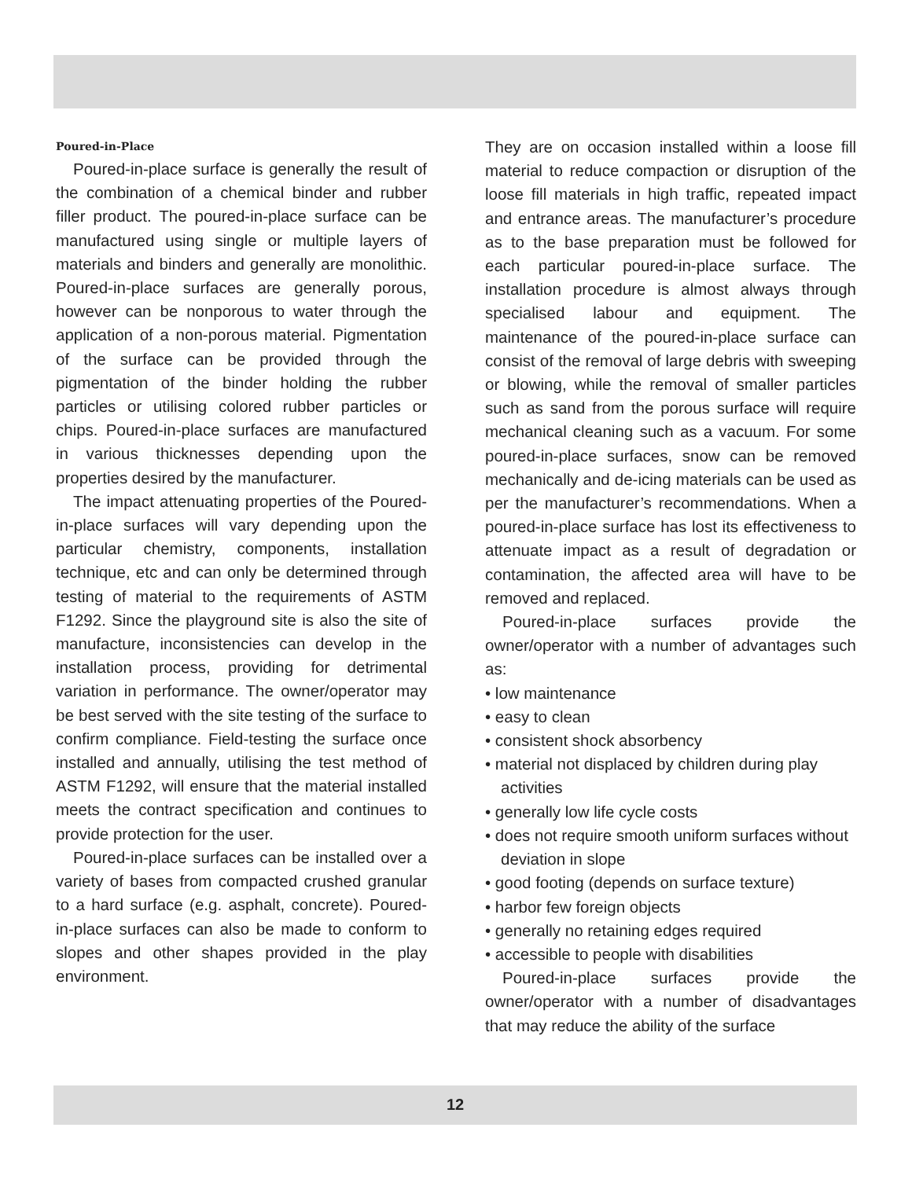Poured-in-Place
Poured-in-place surface is generally the result of the combination of a chemical binder and rubber filler product. The poured-in-place surface can be manufactured using single or multiple layers of materials and binders and generally are monolithic. Poured-in-place surfaces are generally porous, however can be nonporous to water through the application of a non-porous material. Pigmentation of the surface can be provided through the pigmentation of the binder holding the rubber particles or utilising colored rubber particles or chips. Poured-in-place surfaces are manufactured in various thicknesses depending upon the properties desired by the manufacturer.
The impact attenuating properties of the Poured-in-place surfaces will vary depending upon the particular chemistry, components, installation technique, etc and can only be determined through testing of material to the requirements of ASTM F1292. Since the playground site is also the site of manufacture, inconsistencies can develop in the installation process, providing for detrimental variation in performance. The owner/operator may be best served with the site testing of the surface to confirm compliance. Field-testing the surface once installed and annually, utilising the test method of ASTM F1292, will ensure that the material installed meets the contract specification and continues to provide protection for the user.
Poured-in-place surfaces can be installed over a variety of bases from compacted crushed granular to a hard surface (e.g. asphalt, concrete). Poured-in-place surfaces can also be made to conform to slopes and other shapes provided in the play environment.
They are on occasion installed within a loose fill material to reduce compaction or disruption of the loose fill materials in high traffic, repeated impact and entrance areas. The manufacturer’s procedure as to the base preparation must be followed for each particular poured-in-place surface. The installation procedure is almost always through specialised labour and equipment. The maintenance of the poured-in-place surface can consist of the removal of large debris with sweeping or blowing, while the removal of smaller particles such as sand from the porous surface will require mechanical cleaning such as a vacuum. For some poured-in-place surfaces, snow can be removed mechanically and de-icing materials can be used as per the manufacturer’s recommendations. When a poured-in-place surface has lost its effectiveness to attenuate impact as a result of degradation or contamination, the affected area will have to be removed and replaced.
Poured-in-place surfaces provide the owner/operator with a number of advantages such as:
• low maintenance
• easy to clean
• consistent shock absorbency
• material not displaced by children during play activities
• generally low life cycle costs
• does not require smooth uniform surfaces without deviation in slope
• good footing (depends on surface texture)
• harbor few foreign objects
• generally no retaining edges required
• accessible to people with disabilities
Poured-in-place surfaces provide the owner/operator with a number of disadvantages that may reduce the ability of the surface
12